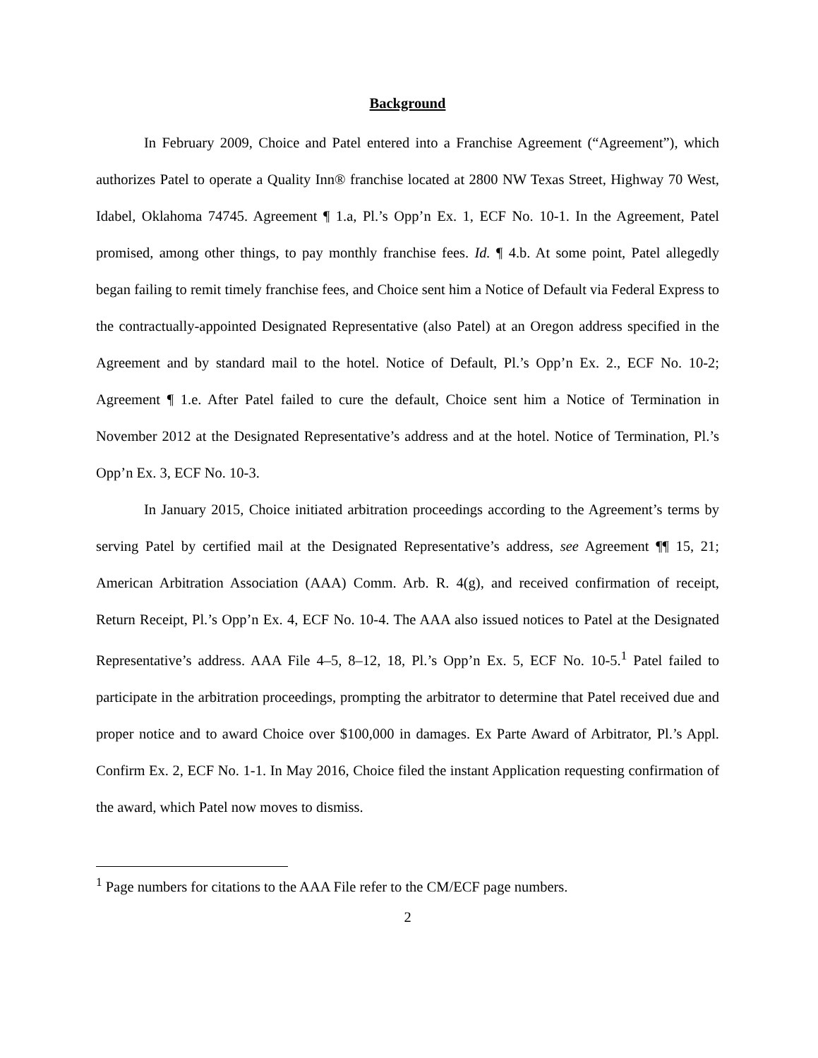Background
In February 2009, Choice and Patel entered into a Franchise Agreement (“Agreement”), which authorizes Patel to operate a Quality Inn® franchise located at 2800 NW Texas Street, Highway 70 West, Idabel, Oklahoma 74745. Agreement ¶ 1.a, Pl.’s Opp’n Ex. 1, ECF No. 10-1. In the Agreement, Patel promised, among other things, to pay monthly franchise fees. Id. ¶ 4.b. At some point, Patel allegedly began failing to remit timely franchise fees, and Choice sent him a Notice of Default via Federal Express to the contractually-appointed Designated Representative (also Patel) at an Oregon address specified in the Agreement and by standard mail to the hotel. Notice of Default, Pl.’s Opp’n Ex. 2., ECF No. 10-2; Agreement ¶ 1.e. After Patel failed to cure the default, Choice sent him a Notice of Termination in November 2012 at the Designated Representative’s address and at the hotel. Notice of Termination, Pl.’s Opp’n Ex. 3, ECF No. 10-3.
In January 2015, Choice initiated arbitration proceedings according to the Agreement’s terms by serving Patel by certified mail at the Designated Representative’s address, see Agreement ¶¶ 15, 21; American Arbitration Association (AAA) Comm. Arb. R. 4(g), and received confirmation of receipt, Return Receipt, Pl.’s Opp’n Ex. 4, ECF No. 10-4. The AAA also issued notices to Patel at the Designated Representative’s address. AAA File 4–5, 8–12, 18, Pl.’s Opp’n Ex. 5, ECF No. 10-5.<sup>1</sup> Patel failed to participate in the arbitration proceedings, prompting the arbitrator to determine that Patel received due and proper notice and to award Choice over $100,000 in damages. Ex Parte Award of Arbitrator, Pl.’s Appl. Confirm Ex. 2, ECF No. 1-1. In May 2016, Choice filed the instant Application requesting confirmation of the award, which Patel now moves to dismiss.
<sup>1</sup> Page numbers for citations to the AAA File refer to the CM/ECF page numbers.
2